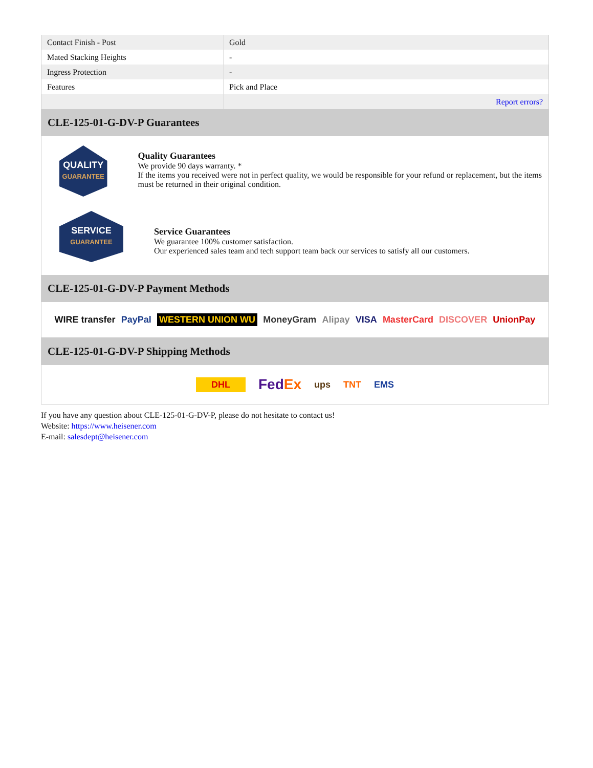| Contact Finish - Post | Gold |
| Mated Stacking Heights | - |
| Ingress Protection | - |
| Features | Pick and Place |
| | Report errors? |
CLE-125-01-G-DV-P Guarantees
QUALITY
GUARANTEE
Quality Guarantees
We provide 90 days warranty. *
If the items you received were not in perfect quality, we would be responsible for your refund or replacement, but the items must be returned in their original condition.
SERVICE
GUARANTEE
Service Guarantees
We guarantee 100% customer satisfaction.
Our experienced sales team and tech support team back our services to satisfy all our customers.
CLE-125-01-G-DV-P Payment Methods
WIRE transfer PayPal WESTERN UNION WU MoneyGram Alipay VISA MasterCard DISCOVER UnionPay
CLE-125-01-G-DV-P Shipping Methods
DHL FedEx ups TNT EMS
If you have any question about CLE-125-01-G-DV-P, please do not hesitate to contact us!
Website: https://www.heisener.com
E-mail: salesdept@heisener.com